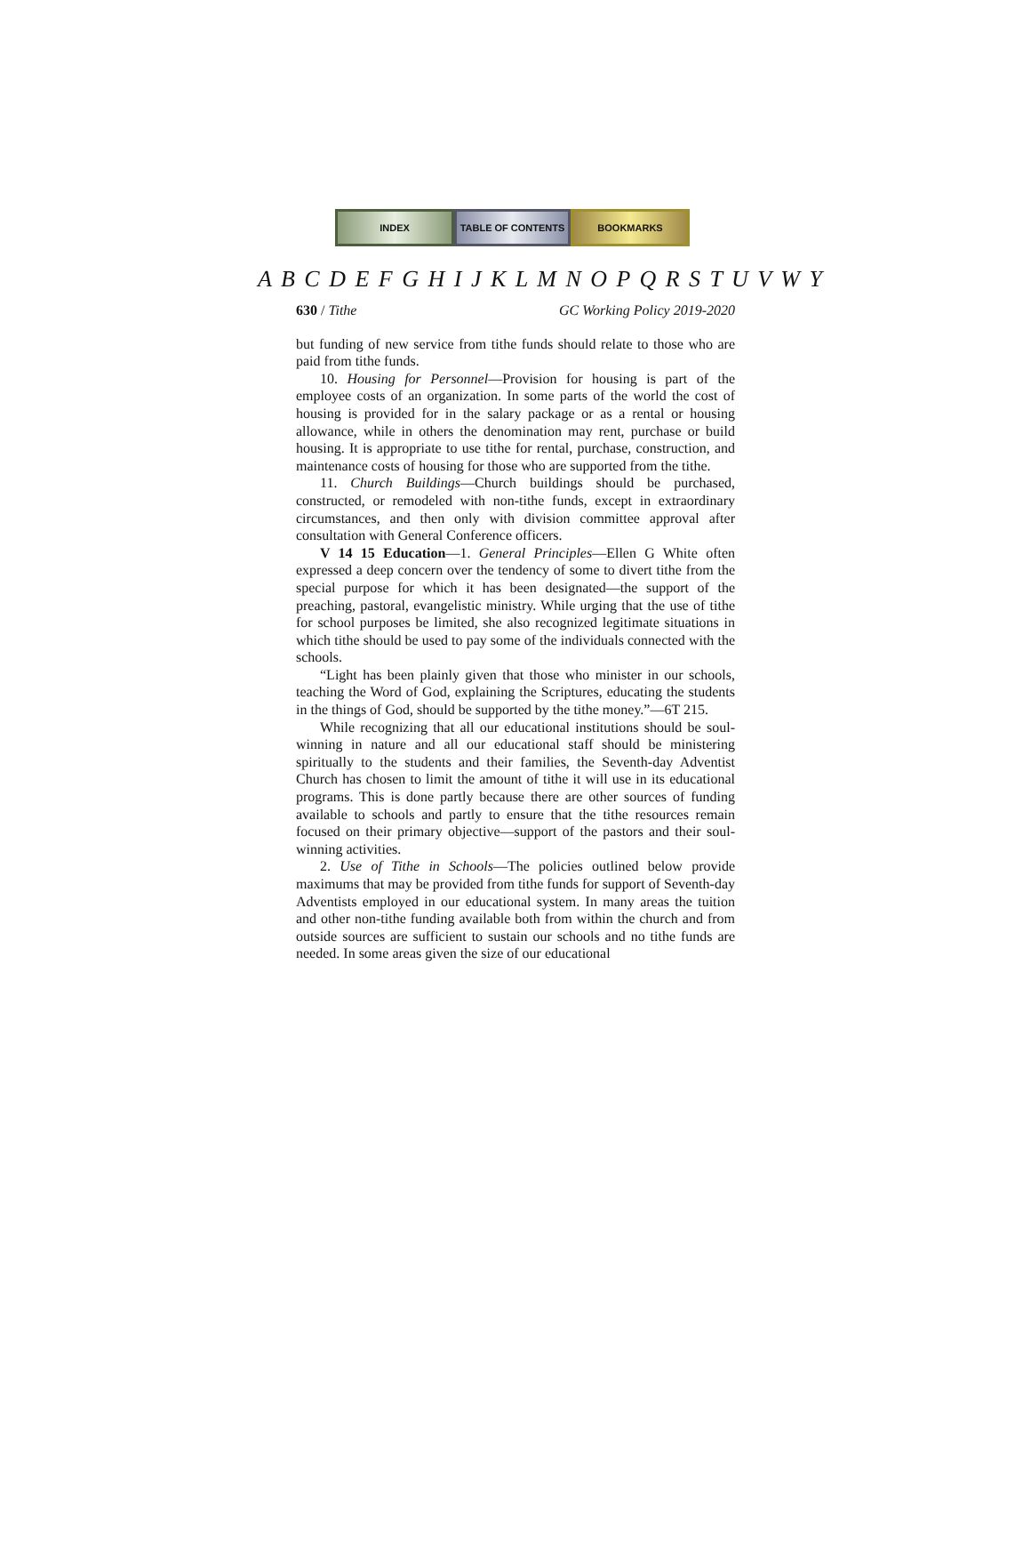INDEX TABLE OF CONTENTS BOOKMARKS
A B C D E F G H I J K L M N O P Q R S T U V W Y
630 / Tithe GC Working Policy 2019-2020
but funding of new service from tithe funds should relate to those who are paid from tithe funds.
10. Housing for Personnel—Provision for housing is part of the employee costs of an organization. In some parts of the world the cost of housing is provided for in the salary package or as a rental or housing allowance, while in others the denomination may rent, purchase or build housing. It is appropriate to use tithe for rental, purchase, construction, and maintenance costs of housing for those who are supported from the tithe.
11. Church Buildings—Church buildings should be purchased, constructed, or remodeled with non-tithe funds, except in extraordinary circumstances, and then only with division committee approval after consultation with General Conference officers.
V 14 15 Education—1. General Principles—Ellen G White often expressed a deep concern over the tendency of some to divert tithe from the special purpose for which it has been designated—the support of the preaching, pastoral, evangelistic ministry. While urging that the use of tithe for school purposes be limited, she also recognized legitimate situations in which tithe should be used to pay some of the individuals connected with the schools.
“Light has been plainly given that those who minister in our schools, teaching the Word of God, explaining the Scriptures, educating the students in the things of God, should be supported by the tithe money.”—6T 215.
While recognizing that all our educational institutions should be soul-winning in nature and all our educational staff should be ministering spiritually to the students and their families, the Seventh-day Adventist Church has chosen to limit the amount of tithe it will use in its educational programs. This is done partly because there are other sources of funding available to schools and partly to ensure that the tithe resources remain focused on their primary objective—support of the pastors and their soul-winning activities.
2. Use of Tithe in Schools—The policies outlined below provide maximums that may be provided from tithe funds for support of Seventh-day Adventists employed in our educational system. In many areas the tuition and other non-tithe funding available both from within the church and from outside sources are sufficient to sustain our schools and no tithe funds are needed. In some areas given the size of our educational